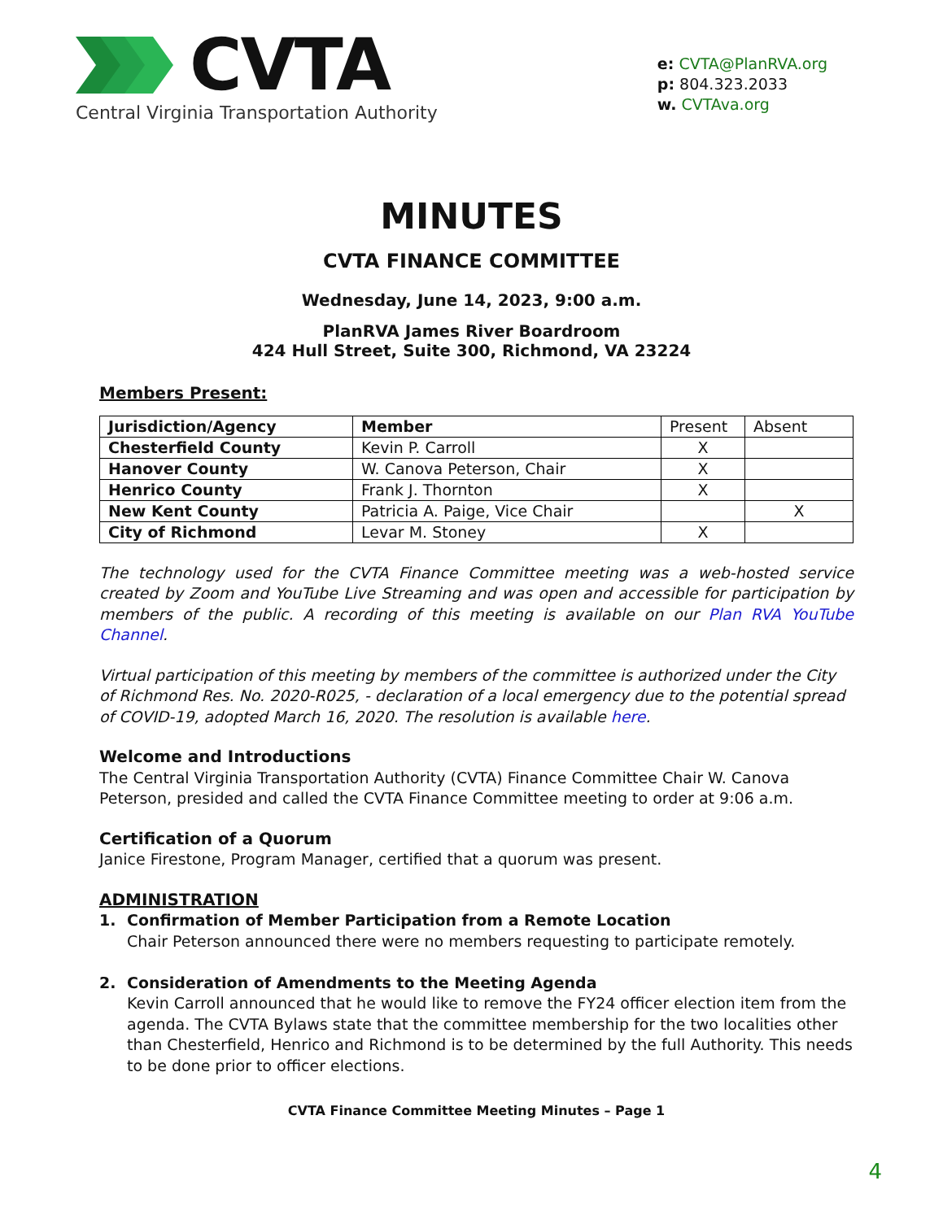CVTA
Central Virginia Transportation Authority
e: CVTA@PlanRVA.org
p: 804.323.2033
w. CVTAva.org
MINUTES
CVTA FINANCE COMMITTEE
Wednesday, June 14, 2023, 9:00 a.m.
PlanRVA James River Boardroom
424 Hull Street, Suite 300, Richmond, VA 23224
Members Present:
| Jurisdiction/Agency | Member | Present | Absent |
| Chesterfield County | Kevin P. Carroll | X | |
| Hanover County | W. Canova Peterson, Chair | X | |
| Henrico County | Frank J. Thornton | X | |
| New Kent County | Patricia A. Paige, Vice Chair | | X |
| City of Richmond | Levar M. Stoney | X | |
The technology used for the CVTA Finance Committee meeting was a web-hosted service created by Zoom and YouTube Live Streaming and was open and accessible for participation by members of the public. A recording of this meeting is available on our Plan RVA YouTube Channel.
Virtual participation of this meeting by members of the committee is authorized under the City of Richmond Res. No. 2020-R025, - declaration of a local emergency due to the potential spread of COVID-19, adopted March 16, 2020. The resolution is available here.
Welcome and Introductions
The Central Virginia Transportation Authority (CVTA) Finance Committee Chair W. Canova Peterson, presided and called the CVTA Finance Committee meeting to order at 9:06 a.m.
Certification of a Quorum
Janice Firestone, Program Manager, certified that a quorum was present.
ADMINISTRATION
1. Confirmation of Member Participation from a Remote Location
Chair Peterson announced there were no members requesting to participate remotely.
2. Consideration of Amendments to the Meeting Agenda
Kevin Carroll announced that he would like to remove the FY24 officer election item from the agenda. The CVTA Bylaws state that the committee membership for the two localities other than Chesterfield, Henrico and Richmond is to be determined by the full Authority. This needs to be done prior to officer elections.
CVTA Finance Committee Meeting Minutes – Page 1
4